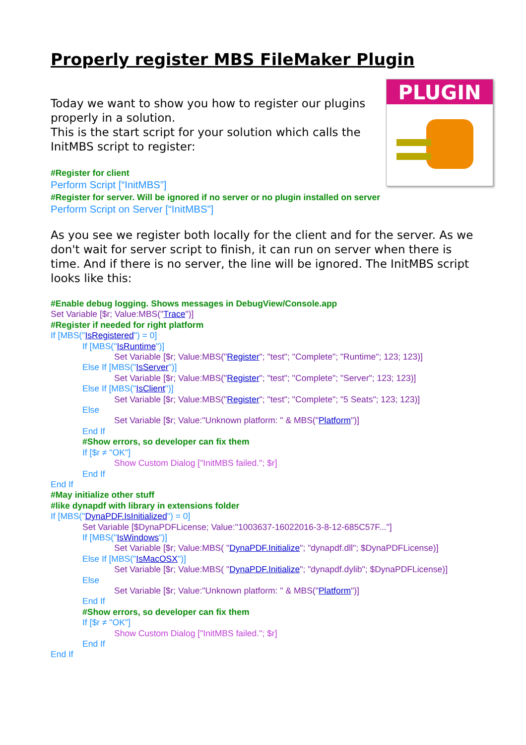Properly register MBS FileMaker Plugin
PLUGIN
Today we want to show you how to register our plugins properly in a solution.
This is the start script for your solution which calls the InitMBS script to register:
#Register for client
Perform Script [“InitMBS”]
#Register for server. Will be ignored if no server or no plugin installed on server
Perform Script on Server [“InitMBS”]
As you see we register both locally for the client and for the server. As we don't wait for server script to finish, it can run on server when there is time. And if there is no server, the line will be ignored. The InitMBS script looks like this:
#Enable debug logging. Shows messages in DebugView/Console.app
Set Variable [$r; Value:MBS("Trace")]
#Register if needed for right platform
If [MBS("IsRegistered") = 0]
If [MBS("IsRuntime")]
Set Variable [$r; Value:MBS("Register"; "test"; "Complete"; "Runtime"; 123; 123)]
Else If [MBS("IsServer")]
Set Variable [$r; Value:MBS("Register"; "test"; "Complete"; "Server"; 123; 123)]
Else If [MBS("IsClient")]
Set Variable [$r; Value:MBS("Register"; "test"; "Complete"; "5 Seats"; 123; 123)]
Else
Set Variable [$r; Value:"Unknown platform: " & MBS("Platform")]
End If
#Show errors, so developer can fix them
If [$r ≠ "OK"]
Show Custom Dialog ["InitMBS failed."; $r]
End If
End If
#May initialize other stuff
#like dynapdf with library in extensions folder
If [MBS("DynaPDF.IsInitialized") = 0]
Set Variable [$DynaPDFLicense; Value:"1003637-16022016-3-8-12-685C57F..."]
If [MBS("IsWindows")]
Set Variable [$r; Value:MBS( "DynaPDF.Initialize"; "dynapdf.dll"; $DynaPDFLicense)]
Else If [MBS("IsMacOSX")]
Set Variable [$r; Value:MBS( "DynaPDF.Initialize"; "dynapdf.dylib"; $DynaPDFLicense)]
Else
Set Variable [$r; Value:"Unknown platform: " & MBS("Platform")]
End If
#Show errors, so developer can fix them
If [$r ≠ "OK"]
Show Custom Dialog ["InitMBS failed."; $r]
End If
End If